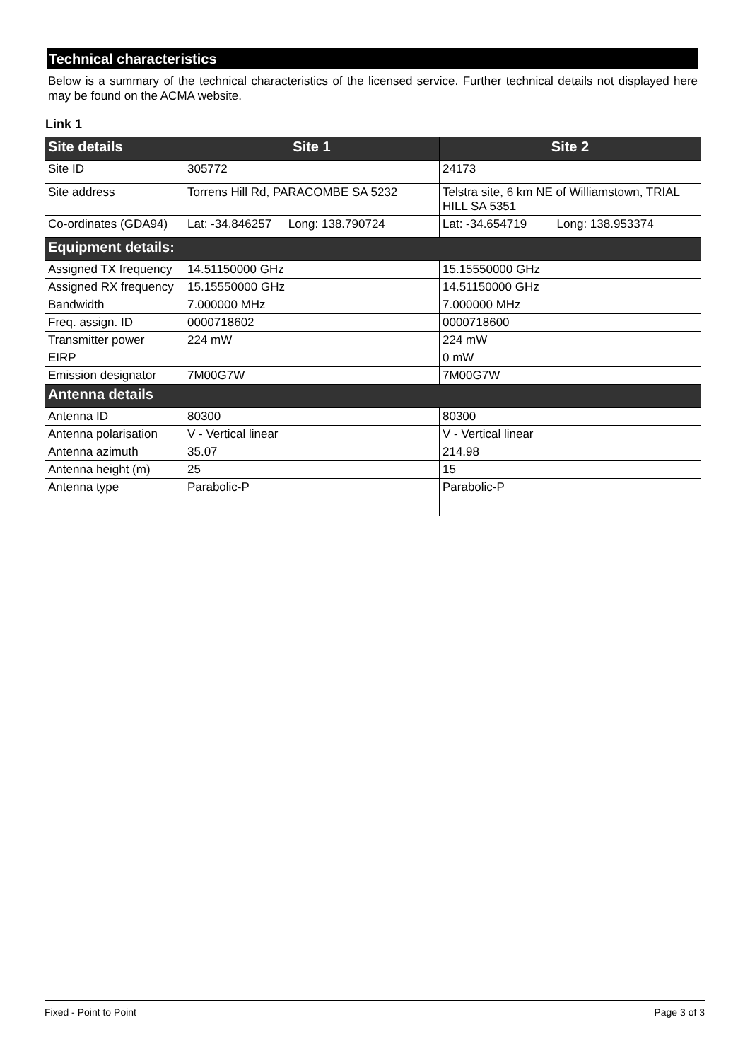Technical characteristics
Below is a summary of the technical characteristics of the licensed service. Further technical details not displayed here may be found on the ACMA website.
Link 1
| Site details | Site 1 | Site 2 |
| --- | --- | --- |
| Site ID | 305772 | 24173 |
| Site address | Torrens Hill Rd, PARACOMBE SA 5232 | Telstra site, 6 km NE of Williamstown, TRIAL HILL SA 5351 |
| Co-ordinates (GDA94) | Lat: -34.846257 Long: 138.790724 | Lat: -34.654719 Long: 138.953374 |
| Equipment details: | | |
| Assigned TX frequency | 14.51150000 GHz | 15.15550000 GHz |
| Assigned RX frequency | 15.15550000 GHz | 14.51150000 GHz |
| Bandwidth | 7.000000 MHz | 7.000000 MHz |
| Freq. assign. ID | 0000718602 | 0000718600 |
| Transmitter power | 224 mW | 224 mW |
| EIRP | | 0 mW |
| Emission designator | 7M00G7W | 7M00G7W |
| Antenna details | | |
| Antenna ID | 80300 | 80300 |
| Antenna polarisation | V - Vertical linear | V - Vertical linear |
| Antenna azimuth | 35.07 | 214.98 |
| Antenna height (m) | 25 | 15 |
| Antenna type | Parabolic-P | Parabolic-P |
Fixed - Point to Point Page 3 of 3